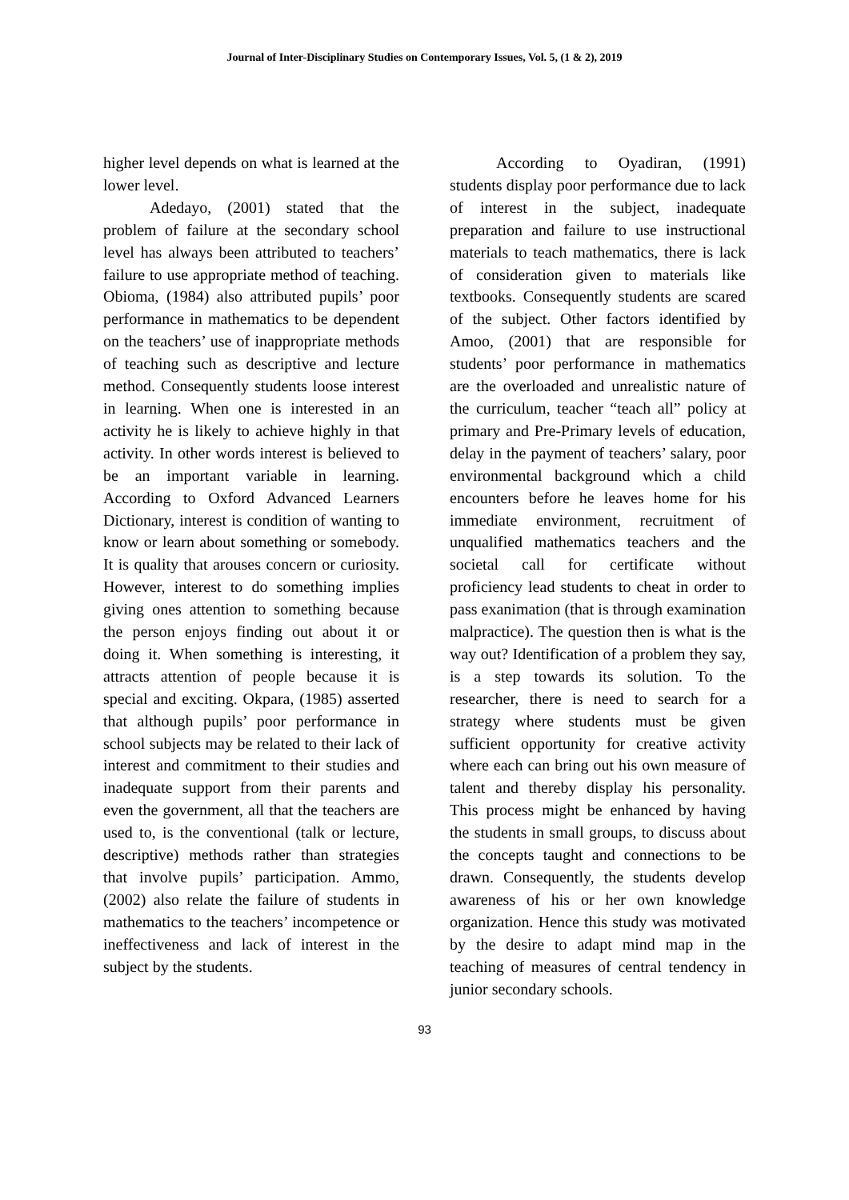Journal of Inter-Disciplinary Studies on Contemporary Issues, Vol. 5, (1 & 2), 2019
higher level depends on what is learned at the lower level.
Adedayo, (2001) stated that the problem of failure at the secondary school level has always been attributed to teachers’ failure to use appropriate method of teaching. Obioma, (1984) also attributed pupils’ poor performance in mathematics to be dependent on the teachers’ use of inappropriate methods of teaching such as descriptive and lecture method. Consequently students loose interest in learning. When one is interested in an activity he is likely to achieve highly in that activity. In other words interest is believed to be an important variable in learning. According to Oxford Advanced Learners Dictionary, interest is condition of wanting to know or learn about something or somebody. It is quality that arouses concern or curiosity. However, interest to do something implies giving ones attention to something because the person enjoys finding out about it or doing it. When something is interesting, it attracts attention of people because it is special and exciting. Okpara, (1985) asserted that although pupils’ poor performance in school subjects may be related to their lack of interest and commitment to their studies and inadequate support from their parents and even the government, all that the teachers are used to, is the conventional (talk or lecture, descriptive) methods rather than strategies that involve pupils’ participation. Ammo, (2002) also relate the failure of students in mathematics to the teachers’ incompetence or ineffectiveness and lack of interest in the subject by the students.
According to Oyadiran, (1991) students display poor performance due to lack of interest in the subject, inadequate preparation and failure to use instructional materials to teach mathematics, there is lack of consideration given to materials like textbooks. Consequently students are scared of the subject. Other factors identified by Amoo, (2001) that are responsible for students’ poor performance in mathematics are the overloaded and unrealistic nature of the curriculum, teacher “teach all” policy at primary and Pre-Primary levels of education, delay in the payment of teachers’ salary, poor environmental background which a child encounters before he leaves home for his immediate environment, recruitment of unqualified mathematics teachers and the societal call for certificate without proficiency lead students to cheat in order to pass exanimation (that is through examination malpractice). The question then is what is the way out? Identification of a problem they say, is a step towards its solution. To the researcher, there is need to search for a strategy where students must be given sufficient opportunity for creative activity where each can bring out his own measure of talent and thereby display his personality. This process might be enhanced by having the students in small groups, to discuss about the concepts taught and connections to be drawn. Consequently, the students develop awareness of his or her own knowledge organization. Hence this study was motivated by the desire to adapt mind map in the teaching of measures of central tendency in junior secondary schools.
93